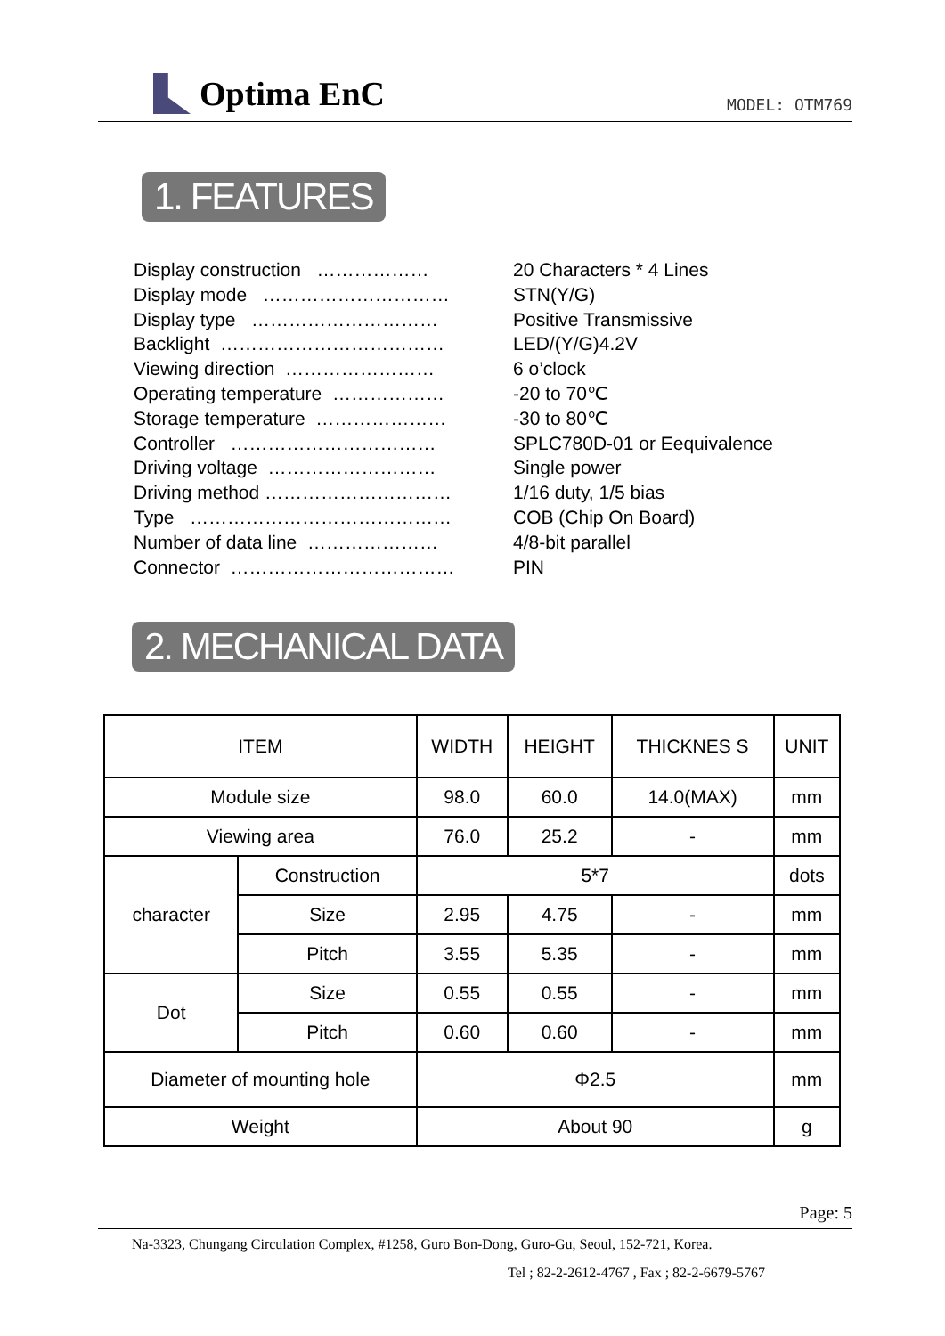Optima EnC
MODEL: OTM769
1. FEATURES
Display construction ……………… Display mode ………………………… Display type ………………………… Backlight ……………………………… Viewing direction …………………… Operating temperature ……………… Storage temperature ………………… Controller …………………………… Driving voltage ……………………… Driving method ………………………… Type …………………………………… Number of data line ………………… Connector ………………………………
20 Characters * 4 Lines
STN(Y/G)
Positive Transmissive
LED/(Y/G)4.2V
6 o’clock
-20 to 70℃
-30 to 80℃
SPLC780D-01 or Eequivalence
Single power
1/16 duty, 1/5 bias
COB (Chip On Board)
4/8-bit parallel
PIN
2. MECHANICAL DATA
| ITEM | | WIDTH | HEIGHT | THICKNES S | UNIT |
| --- | --- | --- | --- | --- | --- |
| Module size | | 98.0 | 60.0 | 14.0(MAX) | mm |
| Viewing area | | 76.0 | 25.2 | - | mm |
| character | Construction | 5*7 | | | dots |
| | Size | 2.95 | 4.75 | - | mm |
| | Pitch | 3.55 | 5.35 | - | mm |
| Dot | Size | 0.55 | 0.55 | - | mm |
| | Pitch | 0.60 | 0.60 | - | mm |
| Diameter of mounting hole | | Φ2.5 | | | mm |
| Weight | | About 90 | | | g |
Page: 5
Na-3323, Chungang Circulation Complex, #1258, Guro Bon-Dong, Guro-Gu, Seoul, 152-721, Korea.
Tel ; 82-2-2612-4767 , Fax ; 82-2-6679-5767